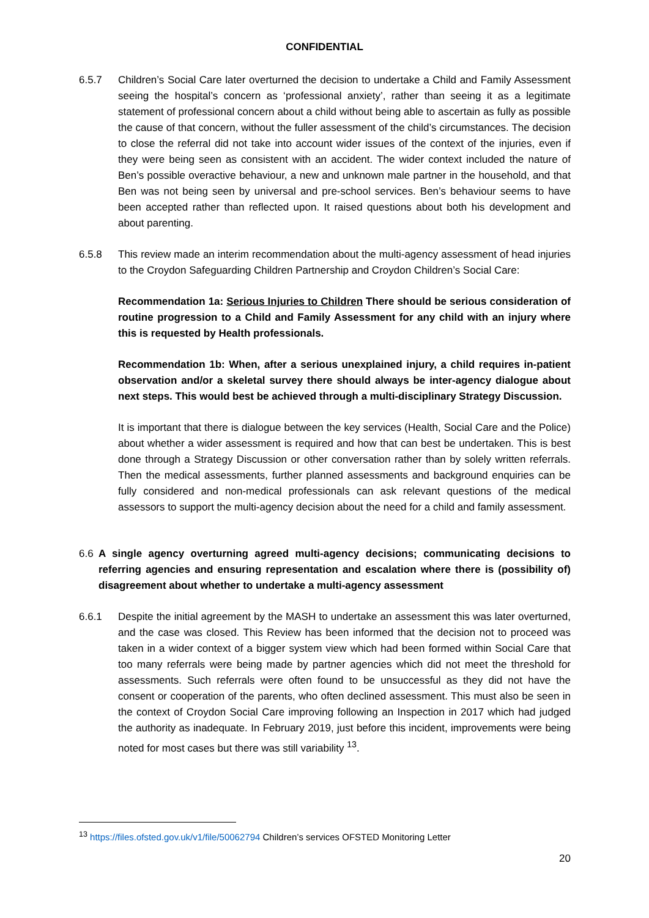CONFIDENTIAL
6.5.7 Children’s Social Care later overturned the decision to undertake a Child and Family Assessment seeing the hospital’s concern as ‘professional anxiety’, rather than seeing it as a legitimate statement of professional concern about a child without being able to ascertain as fully as possible the cause of that concern, without the fuller assessment of the child’s circumstances. The decision to close the referral did not take into account wider issues of the context of the injuries, even if they were being seen as consistent with an accident. The wider context included the nature of Ben’s possible overactive behaviour, a new and unknown male partner in the household, and that Ben was not being seen by universal and pre-school services. Ben’s behaviour seems to have been accepted rather than reflected upon. It raised questions about both his development and about parenting.
6.5.8 This review made an interim recommendation about the multi-agency assessment of head injuries to the Croydon Safeguarding Children Partnership and Croydon Children’s Social Care:
Recommendation 1a: Serious Injuries to Children There should be serious consideration of routine progression to a Child and Family Assessment for any child with an injury where this is requested by Health professionals.
Recommendation 1b: When, after a serious unexplained injury, a child requires in-patient observation and/or a skeletal survey there should always be inter-agency dialogue about next steps. This would best be achieved through a multi-disciplinary Strategy Discussion.
It is important that there is dialogue between the key services (Health, Social Care and the Police) about whether a wider assessment is required and how that can best be undertaken. This is best done through a Strategy Discussion or other conversation rather than by solely written referrals. Then the medical assessments, further planned assessments and background enquiries can be fully considered and non-medical professionals can ask relevant questions of the medical assessors to support the multi-agency decision about the need for a child and family assessment.
6.6 A single agency overturning agreed multi-agency decisions; communicating decisions to referring agencies and ensuring representation and escalation where there is (possibility of) disagreement about whether to undertake a multi-agency assessment
6.6.1 Despite the initial agreement by the MASH to undertake an assessment this was later overturned, and the case was closed. This Review has been informed that the decision not to proceed was taken in a wider context of a bigger system view which had been formed within Social Care that too many referrals were being made by partner agencies which did not meet the threshold for assessments. Such referrals were often found to be unsuccessful as they did not have the consent or cooperation of the parents, who often declined assessment. This must also be seen in the context of Croydon Social Care improving following an Inspection in 2017 which had judged the authority as inadequate. In February 2019, just before this incident, improvements were being noted for most cases but there was still variability <sup>13</sup>.
<sup>13</sup> https://files.ofsted.gov.uk/v1/file/50062794 Children’s services OFSTED Monitoring Letter
20